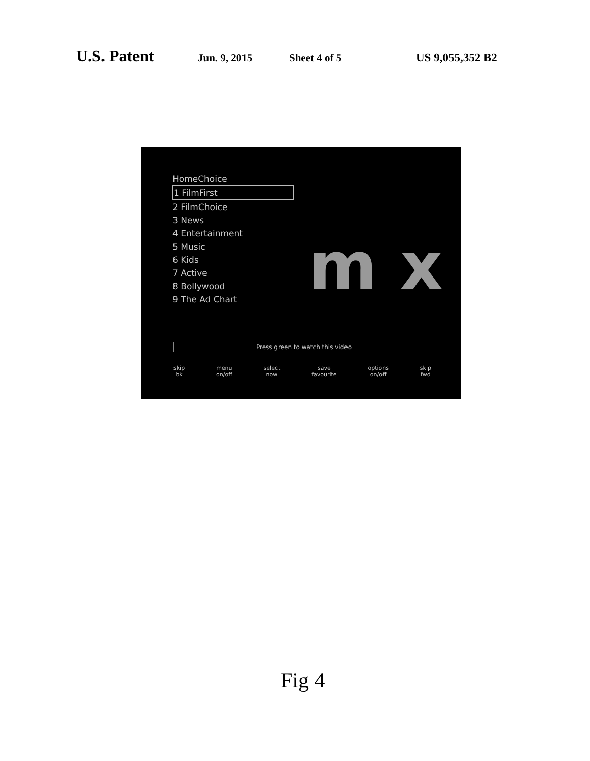U.S. Patent
Jun. 9, 2015 Sheet 4 of 5 US 9,055,352 B2
HomeChoice
1 FilmFirst
2 FilmChoice
3 News
4 Entertainment
5 Music
6 Kids
7 Active
8 Bollywood
9 The Ad Chart
m x
Press green to watch this video
skip
bk
menu
on/off
select
now
save
favourite
options
on/off
skip
fwd
Fig 4